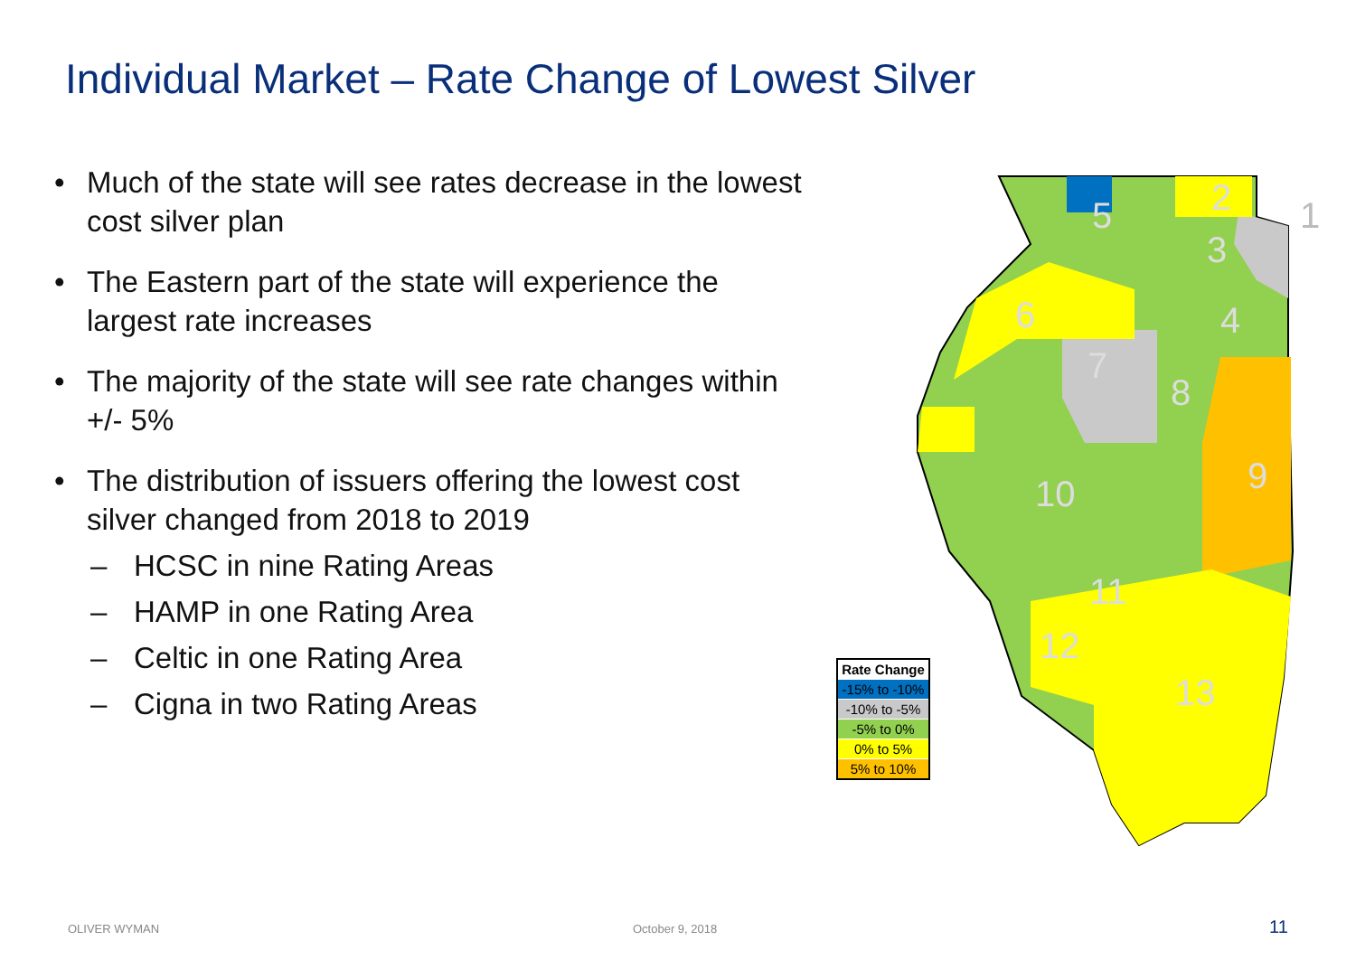Individual Market – Rate Change of Lowest Silver
• Much of the state will see rates decrease in the lowest cost silver plan
• The Eastern part of the state will experience the largest rate increases
• The majority of the state will see rate changes within +/- 5%
• The distribution of issuers offering the lowest cost silver changed from 2018 to 2019
– HCSC in nine Rating Areas
– HAMP in one Rating Area
– Celtic in one Rating Area
– Cigna in two Rating Areas
5
2
1
3
4
6
7
8
9
10
11
12
13
| Rate Change |
| --- |
| -15% to -10% |
| -10% to -5% |
| -5% to 0% |
| 0% to 5% |
| 5% to 10% |
OLIVER WYMAN October 9, 2018 11